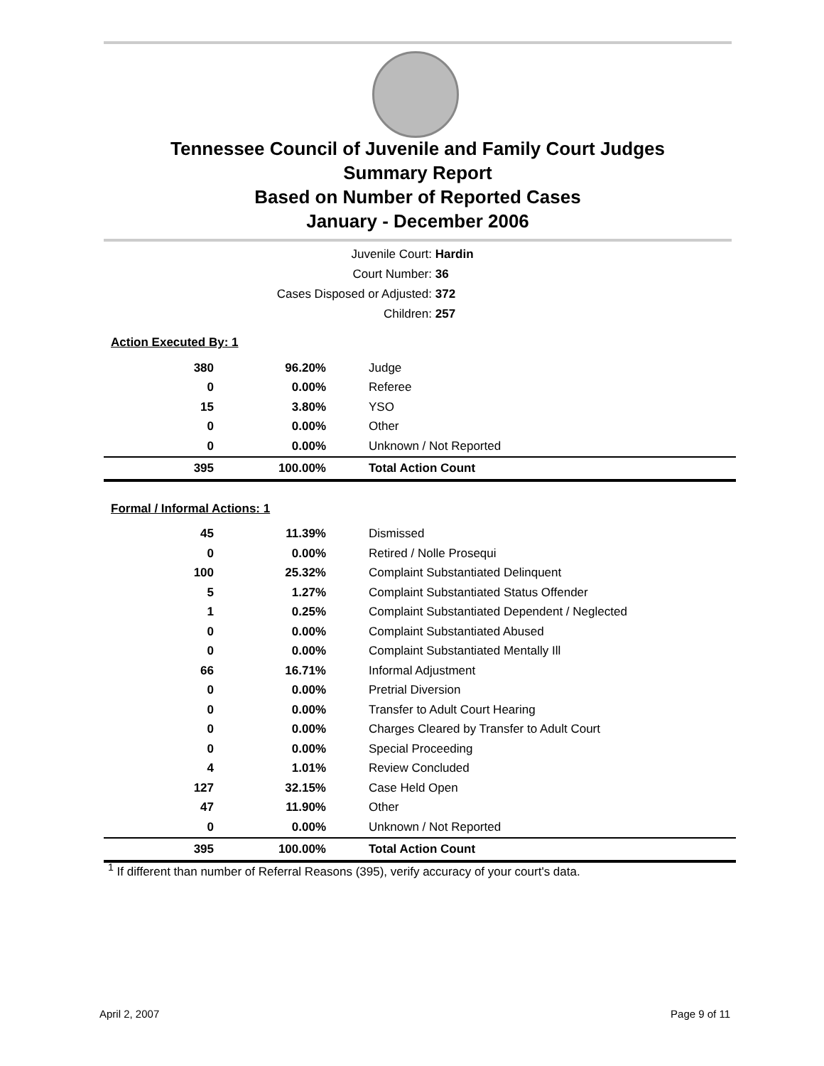Tennessee Council of Juvenile and Family Court Judges
Summary Report
Based on Number of Reported Cases
January - December 2006
Juvenile Court: Hardin
Court Number: 36
Cases Disposed or Adjusted: 372
Children: 257
Action Executed By: 1
| 380 | 96.20% | Judge |
| 0 | 0.00% | Referee |
| 15 | 3.80% | YSO |
| 0 | 0.00% | Other |
| 0 | 0.00% | Unknown / Not Reported |
| 395 | 100.00% | Total Action Count |
Formal / Informal Actions: 1
| 45 | 11.39% | Dismissed |
| 0 | 0.00% | Retired / Nolle Prosequi |
| 100 | 25.32% | Complaint Substantiated Delinquent |
| 5 | 1.27% | Complaint Substantiated Status Offender |
| 1 | 0.25% | Complaint Substantiated Dependent / Neglected |
| 0 | 0.00% | Complaint Substantiated Abused |
| 0 | 0.00% | Complaint Substantiated Mentally Ill |
| 66 | 16.71% | Informal Adjustment |
| 0 | 0.00% | Pretrial Diversion |
| 0 | 0.00% | Transfer to Adult Court Hearing |
| 0 | 0.00% | Charges Cleared by Transfer to Adult Court |
| 0 | 0.00% | Special Proceeding |
| 4 | 1.01% | Review Concluded |
| 127 | 32.15% | Case Held Open |
| 47 | 11.90% | Other |
| 0 | 0.00% | Unknown / Not Reported |
| 395 | 100.00% | Total Action Count |
<sup>1</sup> If different than number of Referral Reasons (395), verify accuracy of your court's data.
April 2, 2007 Page 9 of 11